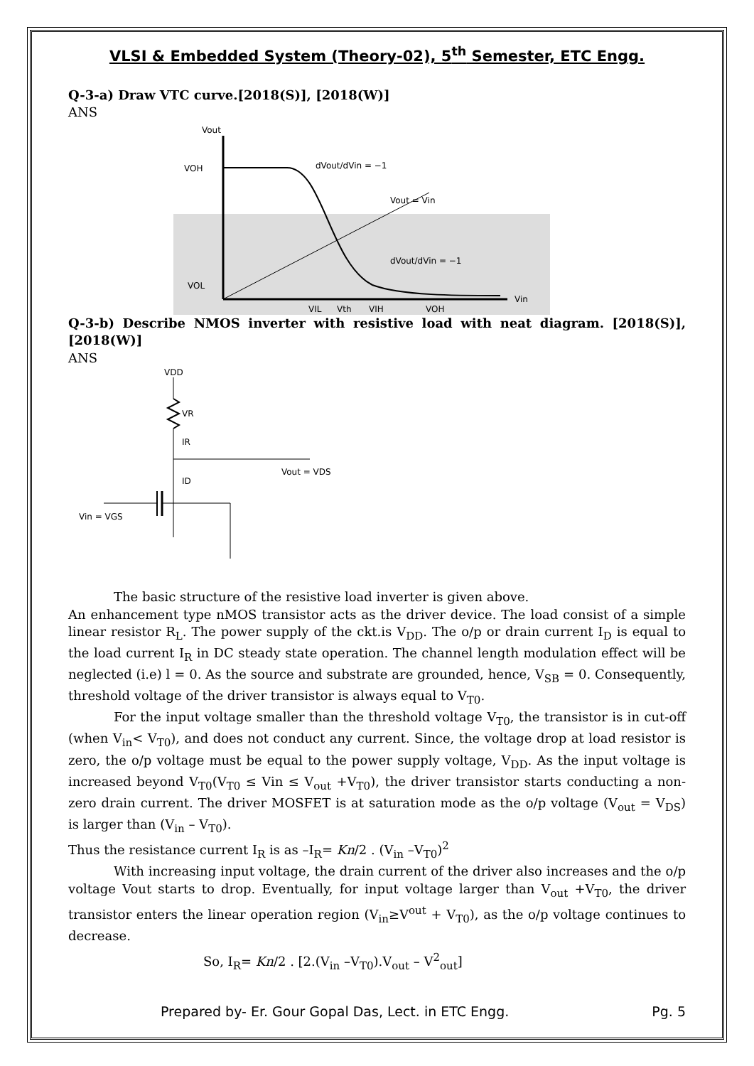VLSI & Embedded System (Theory-02), 5<sup>th</sup> Semester, ETC Engg.
Q-3-a) Draw VTC curve.[2018(S)], [2018(W)]
ANS
Vout
VOH
VOL
Vin
dVout/dVin = −1
Vout = Vin
dVout/dVin = −1
VIL
Vth
VIH
VOH
Q-3-b) Describe NMOS inverter with resistive load with neat diagram. [2018(S)], [2018(W)]
ANS
VDD
VR
Vout = VDS
IR
ID
Vin = VGS
The basic structure of the resistive load inverter is given above.
An enhancement type nMOS transistor acts as the driver device. The load consist of a simple linear resistor R<sub>L</sub>. The power supply of the ckt.is V<sub>DD</sub>. The o/p or drain current I<sub>D</sub> is equal to the load current I<sub>R</sub> in DC steady state operation. The channel length modulation effect will be neglected (i.e) l = 0. As the source and substrate are grounded, hence, V<sub>SB</sub> = 0. Consequently, threshold voltage of the driver transistor is always equal to V<sub>T0</sub>.
For the input voltage smaller than the threshold voltage V<sub>T0</sub>, the transistor is in cut-off (when V<sub>in</sub>< V<sub>T0</sub>), and does not conduct any current. Since, the voltage drop at load resistor is zero, the o/p voltage must be equal to the power supply voltage, V<sub>DD</sub>. As the input voltage is increased beyond V<sub>T0</sub>(V<sub>T0</sub> ≤ Vin ≤ V<sub>out</sub> +V<sub>T0</sub>), the driver transistor starts conducting a non-zero drain current. The driver MOSFET is at saturation mode as the o/p voltage (V<sub>out</sub> = V<sub>DS</sub>) is larger than (V<sub>in</sub> – V<sub>T0</sub>).
Thus the resistance current I<sub>R</sub> is as –I<sub>R</sub>= Kn/2 . (V<sub>in</sub> –V<sub>T0</sub>)<sup>2</sup>
With increasing input voltage, the drain current of the driver also increases and the o/p voltage Vout starts to drop. Eventually, for input voltage larger than V<sub>out</sub> +V<sub>T0</sub>, the driver transistor enters the linear operation region (V<sub>in</sub>≥V<sup>out</sup> + V<sub>T0</sub>), as the o/p voltage continues to decrease.
So, I<sub>R</sub>= Kn/2 . [2.(V<sub>in</sub> –V<sub>T0</sub>).V<sub>out</sub> – V<sup>2</sup><sub>out</sub>]
Prepared by- Er. Gour Gopal Das, Lect. in ETC Engg. Pg. 5